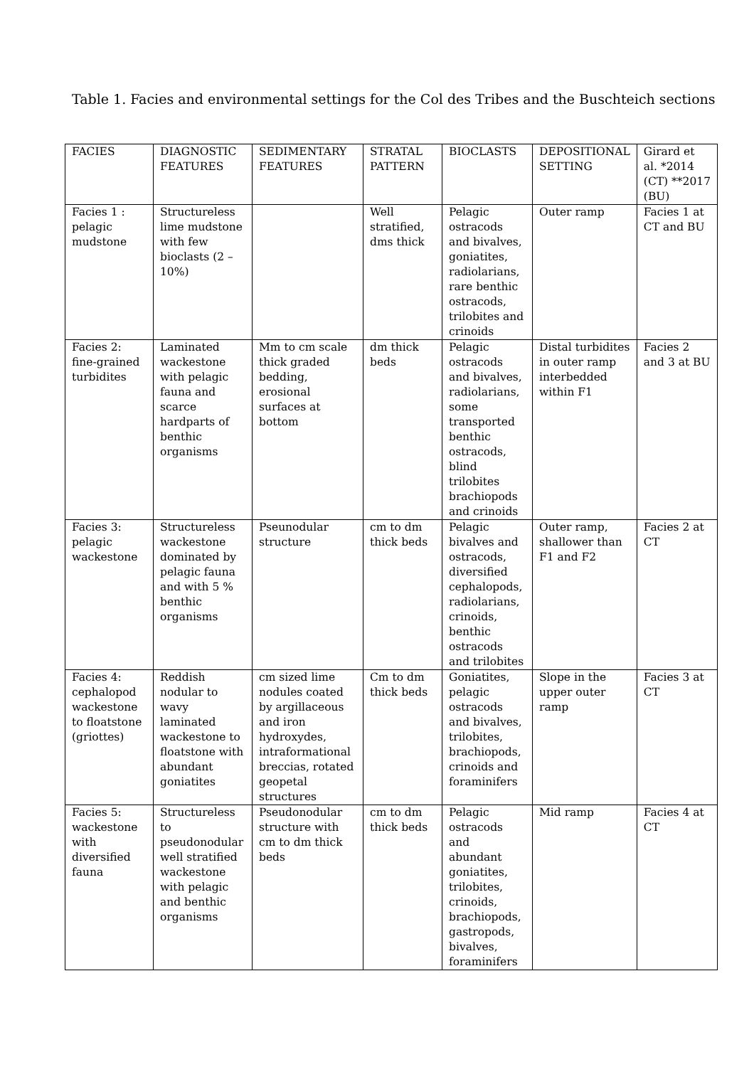Table 1. Facies and environmental settings for the Col des Tribes and the Buschteich sections
| FACIES | DIAGNOSTIC FEATURES | SEDIMENTARY FEATURES | STRATAL PATTERN | BIOCLASTS | DEPOSITIONAL SETTING | Girard et al. *2014 (CT) **2017 (BU) |
| Facies 1 : pelagic mudstone | Structureless lime mudstone with few bioclasts (2 – 10%) | | Well stratified, dms thick | Pelagic ostracods and bivalves, goniatites, radiolarians, rare benthic ostracods, trilobites and crinoids | Outer ramp | Facies 1 at CT and BU |
| Facies 2: fine-grained turbidites | Laminated wackestone with pelagic fauna and scarce hardparts of benthic organisms | Mm to cm scale thick graded bedding, erosional surfaces at bottom | dm thick beds | Pelagic ostracods and bivalves, radiolarians, some transported benthic ostracods, blind trilobites brachiopods and crinoids | Distal turbidites in outer ramp interbedded within F1 | Facies 2 and 3 at BU |
| Facies 3: pelagic wackestone | Structureless wackestone dominated by pelagic fauna and with 5 % benthic organisms | Pseunodular structure | cm to dm thick beds | Pelagic bivalves and ostracods, diversified cephalopods, radiolarians, crinoids, benthic ostracods and trilobites | Outer ramp, shallower than F1 and F2 | Facies 2 at CT |
| Facies 4: cephalopod wackestone to floatstone (griottes) | Reddish nodular to wavy laminated wackestone to floatstone with abundant goniatites | cm sized lime nodules coated by argillaceous and iron hydroxydes, intraformational breccias, rotated geopetal structures | Cm to dm thick beds | Goniatites, pelagic ostracods and bivalves, trilobites, brachiopods, crinoids and foraminifers | Slope in the upper outer ramp | Facies 3 at CT |
| Facies 5: wackestone with diversified fauna | Structureless to pseudonodular well stratified wackestone with pelagic and benthic organisms | Pseudonodular structure with cm to dm thick beds | cm to dm thick beds | Pelagic ostracods and abundant goniatites, trilobites, crinoids, brachiopods, gastropods, bivalves, foraminifers | Mid ramp | Facies 4 at CT |